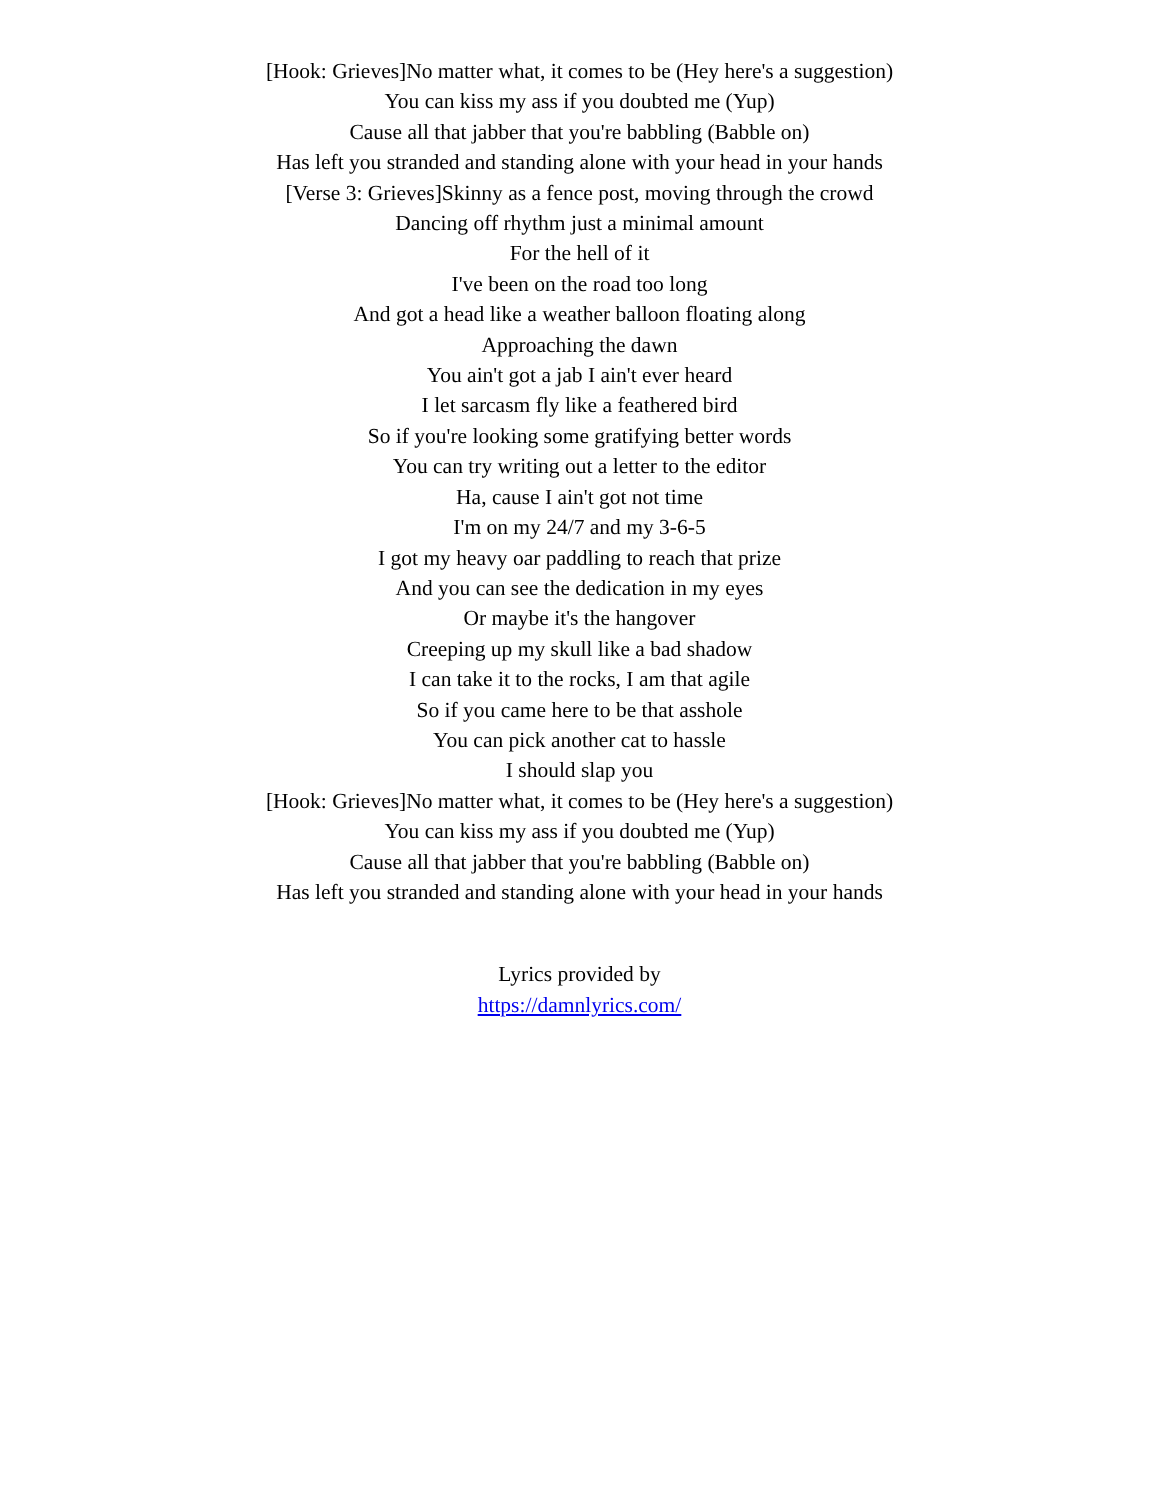[Hook: Grieves]No matter what, it comes to be (Hey here's a suggestion)
You can kiss my ass if you doubted me (Yup)
Cause all that jabber that you're babbling (Babble on)
Has left you stranded and standing alone with your head in your hands
[Verse 3: Grieves]Skinny as a fence post, moving through the crowd
Dancing off rhythm just a minimal amount
For the hell of it
I've been on the road too long
And got a head like a weather balloon floating along
Approaching the dawn
You ain't got a jab I ain't ever heard
I let sarcasm fly like a feathered bird
So if you're looking some gratifying better words
You can try writing out a letter to the editor
Ha, cause I ain't got not time
I'm on my 24/7 and my 3-6-5
I got my heavy oar paddling to reach that prize
And you can see the dedication in my eyes
Or maybe it's the hangover
Creeping up my skull like a bad shadow
I can take it to the rocks, I am that agile
So if you came here to be that asshole
You can pick another cat to hassle
I should slap you
[Hook: Grieves]No matter what, it comes to be (Hey here's a suggestion)
You can kiss my ass if you doubted me (Yup)
Cause all that jabber that you're babbling (Babble on)
Has left you stranded and standing alone with your head in your hands
Lyrics provided by
https://damnlyrics.com/